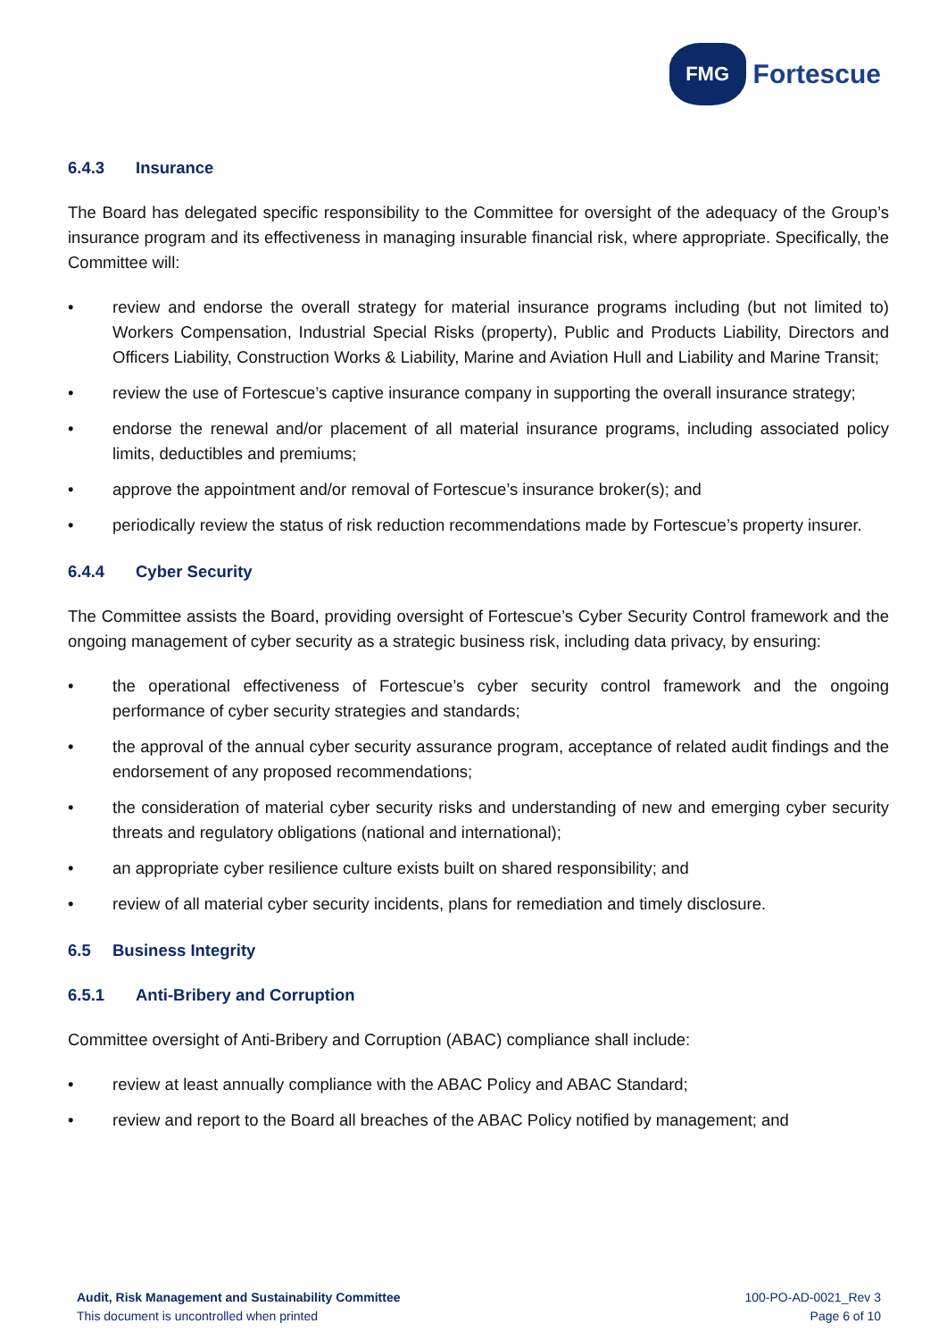FMG
Fortescue
6.4.3 Insurance
The Board has delegated specific responsibility to the Committee for oversight of the adequacy of the Group’s insurance program and its effectiveness in managing insurable financial risk, where appropriate. Specifically, the Committee will:
• review and endorse the overall strategy for material insurance programs including (but not limited to) Workers Compensation, Industrial Special Risks (property), Public and Products Liability, Directors and Officers Liability, Construction Works & Liability, Marine and Aviation Hull and Liability and Marine Transit;
• review the use of Fortescue’s captive insurance company in supporting the overall insurance strategy;
• endorse the renewal and/or placement of all material insurance programs, including associated policy limits, deductibles and premiums;
• approve the appointment and/or removal of Fortescue’s insurance broker(s); and
• periodically review the status of risk reduction recommendations made by Fortescue’s property insurer.
6.4.4 Cyber Security
The Committee assists the Board, providing oversight of Fortescue’s Cyber Security Control framework and the ongoing management of cyber security as a strategic business risk, including data privacy, by ensuring:
• the operational effectiveness of Fortescue’s cyber security control framework and the ongoing performance of cyber security strategies and standards;
• the approval of the annual cyber security assurance program, acceptance of related audit findings and the endorsement of any proposed recommendations;
• the consideration of material cyber security risks and understanding of new and emerging cyber security threats and regulatory obligations (national and international);
• an appropriate cyber resilience culture exists built on shared responsibility; and
• review of all material cyber security incidents, plans for remediation and timely disclosure.
6.5 Business Integrity
6.5.1 Anti-Bribery and Corruption
Committee oversight of Anti-Bribery and Corruption (ABAC) compliance shall include:
• review at least annually compliance with the ABAC Policy and ABAC Standard;
• review and report to the Board all breaches of the ABAC Policy notified by management; and
Audit, Risk Management and Sustainability Committee
This document is uncontrolled when printed
100-PO-AD-0021_Rev 3
Page 6 of 10